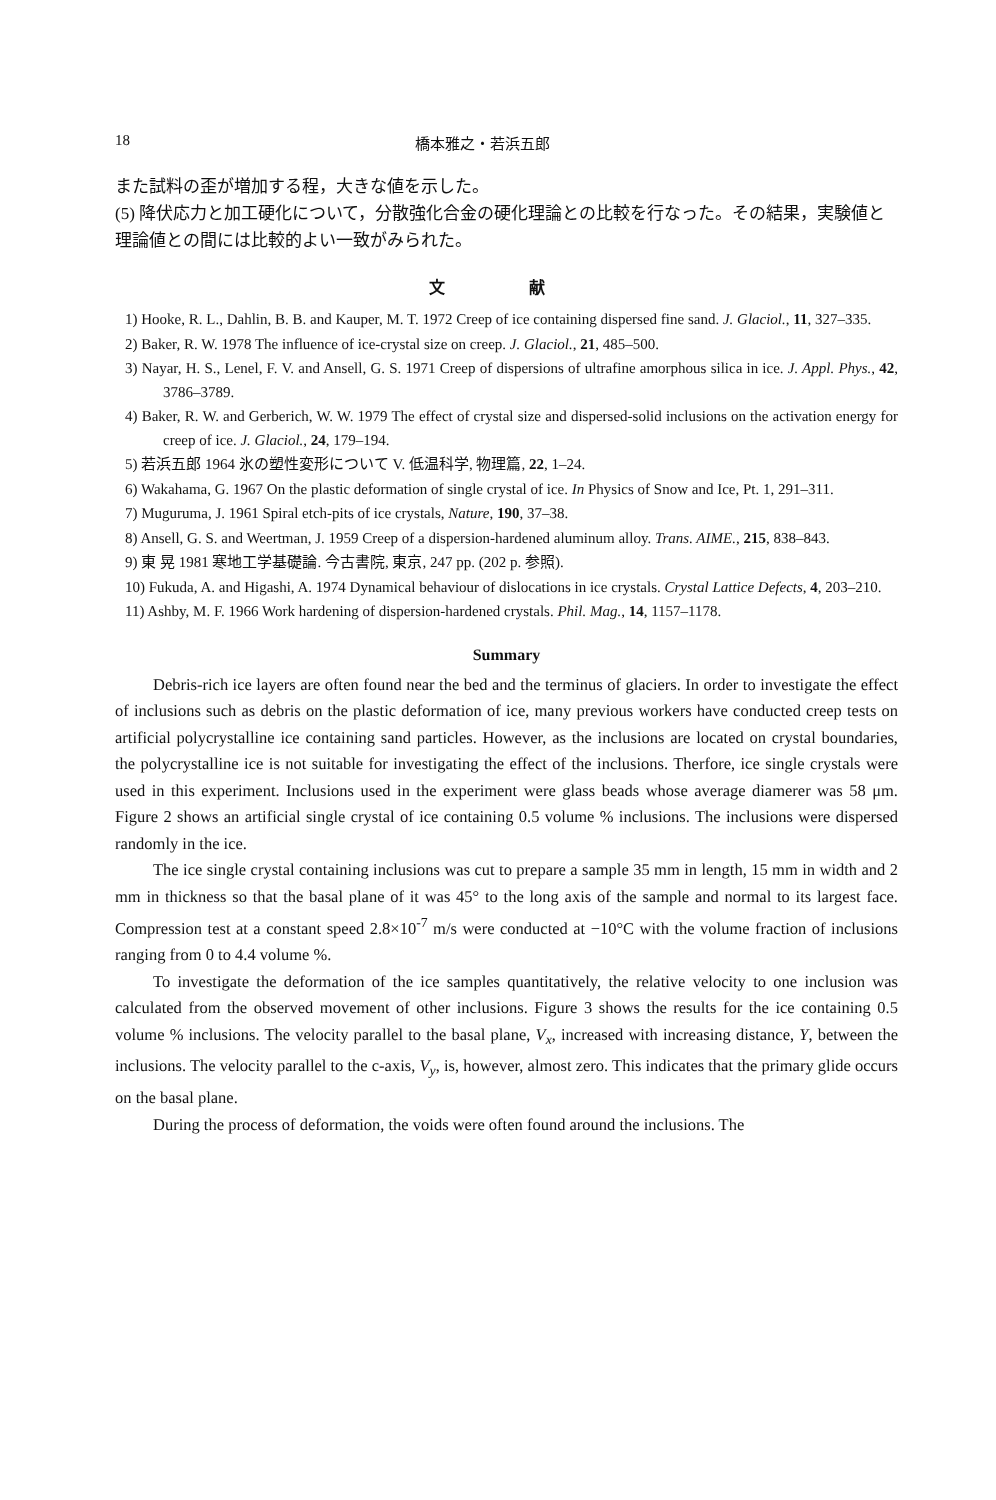18 橋本雅之・若浜五郎
また試料の歪が増加する程，大きな値を示した。
(5) 降伏応力と加工硬化について，分散強化合金の硬化理論との比較を行なった。その結果，実験値と理論値との間には比較的よい一致がみられた。
文 献
1) Hooke, R. L., Dahlin, B. B. and Kauper, M. T. 1972 Creep of ice containing dispersed fine sand. J. Glaciol., 11, 327–335.
2) Baker, R. W. 1978 The influence of ice-crystal size on creep. J. Glaciol., 21, 485–500.
3) Nayar, H. S., Lenel, F. V. and Ansell, G. S. 1971 Creep of dispersions of ultrafine amorphous silica in ice. J. Appl. Phys., 42, 3786–3789.
4) Baker, R. W. and Gerberich, W. W. 1979 The effect of crystal size and dispersed-solid inclusions on the activation energy for creep of ice. J. Glaciol., 24, 179–194.
5) 若浜五郎 1964 氷の塑性変形について V. 低温科学, 物理篇, 22, 1–24.
6) Wakahama, G. 1967 On the plastic deformation of single crystal of ice. In Physics of Snow and Ice, Pt. 1, 291–311.
7) Muguruma, J. 1961 Spiral etch-pits of ice crystals, Nature, 190, 37–38.
8) Ansell, G. S. and Weertman, J. 1959 Creep of a dispersion-hardened aluminum alloy. Trans. AIME., 215, 838–843.
9) 東 晃 1981 寒地工学基礎論. 今古書院, 東京, 247 pp. (202 p. 参照).
10) Fukuda, A. and Higashi, A. 1974 Dynamical behaviour of dislocations in ice crystals. Crystal Lattice Defects, 4, 203–210.
11) Ashby, M. F. 1966 Work hardening of dispersion-hardened crystals. Phil. Mag., 14, 1157–1178.
Summary
Debris-rich ice layers are often found near the bed and the terminus of glaciers. In order to investigate the effect of inclusions such as debris on the plastic deformation of ice, many previous workers have conducted creep tests on artificial polycrystalline ice containing sand particles. However, as the inclusions are located on crystal boundaries, the polycrystalline ice is not suitable for investigating the effect of the inclusions. Therfore, ice single crystals were used in this experiment. Inclusions used in the experiment were glass beads whose average diamerer was 58 μm. Figure 2 shows an artificial single crystal of ice containing 0.5 volume % inclusions. The inclusions were dispersed randomly in the ice.
The ice single crystal containing inclusions was cut to prepare a sample 35 mm in length, 15 mm in width and 2 mm in thickness so that the basal plane of it was 45° to the long axis of the sample and normal to its largest face. Compression test at a constant speed 2.8×10<sup>-7</sup> m/s were conducted at −10°C with the volume fraction of inclusions ranging from 0 to 4.4 volume %.
To investigate the deformation of the ice samples quantitatively, the relative velocity to one inclusion was calculated from the observed movement of other inclusions. Figure 3 shows the results for the ice containing 0.5 volume % inclusions. The velocity parallel to the basal plane, V<sub>x</sub>, increased with increasing distance, Y, between the inclusions. The velocity parallel to the c-axis, V<sub>y</sub>, is, however, almost zero. This indicates that the primary glide occurs on the basal plane.
During the process of deformation, the voids were often found around the inclusions. The